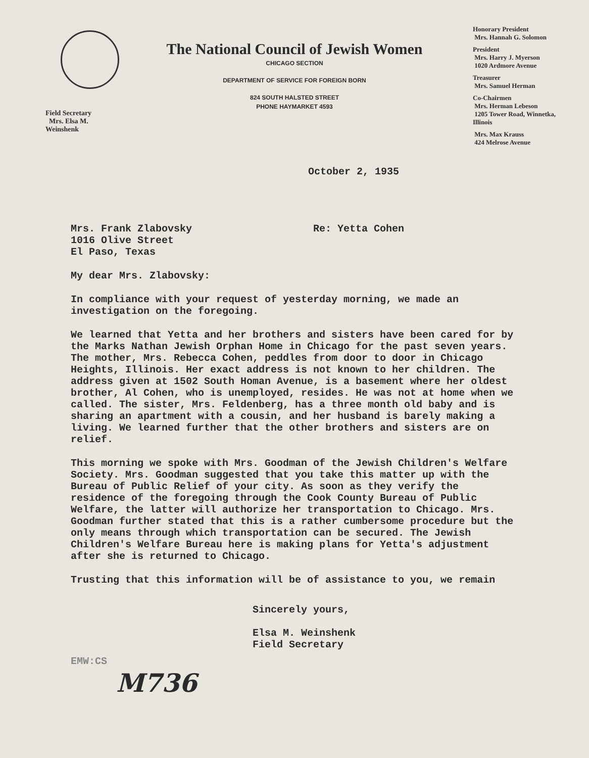Field Secretary
Mrs. Elsa M. Weinshenk
The National Council of Jewish Women
CHICAGO SECTION
DEPARTMENT OF SERVICE FOR FOREIGN BORN
824 SOUTH HALSTED STREET
PHONE HAYMARKET 4593
Honorary President
Mrs. Hannah G. Solomon
President
Mrs. Harry J. Myerson
1020 Ardmore Avenue
Treasurer
Mrs. Samuel Herman
Co-Chairmen
Mrs. Herman Lebeson
1205 Tower Road, Winnetka, Illinois
Mrs. Max Krauss
424 Melrose Avenue
October 2, 1935
Mrs. Frank Zlabovsky
1016 Olive Street
El Paso, Texas
Re: Yetta Cohen
My dear Mrs. Zlabovsky:
In compliance with your request of yesterday morning, we made an investigation on the foregoing.
We learned that Yetta and her brothers and sisters have been cared for by the Marks Nathan Jewish Orphan Home in Chicago for the past seven years. The mother, Mrs. Rebecca Cohen, peddles from door to door in Chicago Heights, Illinois. Her exact address is not known to her children. The address given at 1502 South Homan Avenue, is a basement where her oldest brother, Al Cohen, who is unemployed, resides. He was not at home when we called. The sister, Mrs. Feldenberg, has a three month old baby and is sharing an apartment with a cousin, and her husband is barely making a living. We learned further that the other brothers and sisters are on relief.
This morning we spoke with Mrs. Goodman of the Jewish Children's Welfare Society. Mrs. Goodman suggested that you take this matter up with the Bureau of Public Relief of your city. As soon as they verify the residence of the foregoing through the Cook County Bureau of Public Welfare, the latter will authorize her transportation to Chicago. Mrs. Goodman further stated that this is a rather cumbersome procedure but the only means through which transportation can be secured. The Jewish Children's Welfare Bureau here is making plans for Yetta's adjustment after she is returned to Chicago.
Trusting that this information will be of assistance to you, we remain
Sincerely yours,
Elsa M. Weinshenk
Field Secretary
EMW:CS
M736